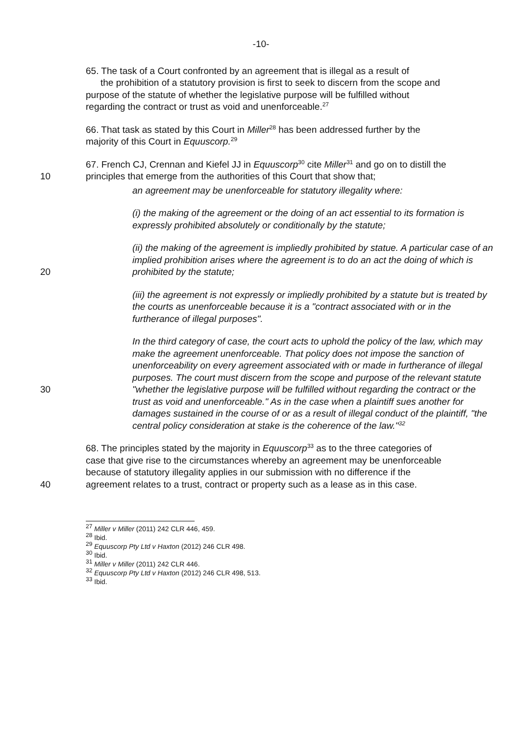-10-
65. The task of a Court confronted by an agreement that is illegal as a result of
the prohibition of a statutory provision is first to seek to discern from the scope and purpose of the statute of whether the legislative purpose will be fulfilled without regarding the contract or trust as void and unenforceable.<sup>27</sup>
66. That task as stated by this Court in Miller<sup>28</sup> has been addressed further by the majority of this Court in Equuscorp.<sup>29</sup>
10 67. French CJ, Crennan and Kiefel JJ in Equuscorp<sup>30</sup> cite Miller<sup>31</sup> and go on to distill the principles that emerge from the authorities of this Court that show that;
an agreement may be unenforceable for statutory illegality where:
(i) the making of the agreement or the doing of an act essential to its formation is expressly prohibited absolutely or conditionally by the statute;
20 (ii) the making of the agreement is impliedly prohibited by statue. A particular case of an implied prohibition arises where the agreement is to do an act the doing of which is prohibited by the statute;
(iii) the agreement is not expressly or impliedly prohibited by a statute but is treated by the courts as unenforceable because it is a "contract associated with or in the furtherance of illegal purposes".
30 In the third category of case, the court acts to uphold the policy of the law, which may make the agreement unenforceable. That policy does not impose the sanction of unenforceability on every agreement associated with or made in furtherance of illegal purposes. The court must discern from the scope and purpose of the relevant statute "whether the legislative purpose will be fulfilled without regarding the contract or the trust as void and unenforceable." As in the case when a plaintiff sues another for damages sustained in the course of or as a result of illegal conduct of the plaintiff, "the central policy consideration at stake is the coherence of the law."<sup>32</sup>
40 68. The principles stated by the majority in Equuscorp<sup>33</sup> as to the three categories of case that give rise to the circumstances whereby an agreement may be unenforceable because of statutory illegality applies in our submission with no difference if the agreement relates to a trust, contract or property such as a lease as in this case.
<sup>27</sup> Miller v Miller (2011) 242 CLR 446, 459.
<sup>28</sup> Ibid.
<sup>29</sup> Equuscorp Pty Ltd v Haxton (2012) 246 CLR 498.
<sup>30</sup> Ibid.
<sup>31</sup> Miller v Miller (2011) 242 CLR 446.
<sup>32</sup> Equuscorp Pty Ltd v Haxton (2012) 246 CLR 498, 513.
<sup>33</sup> Ibid.